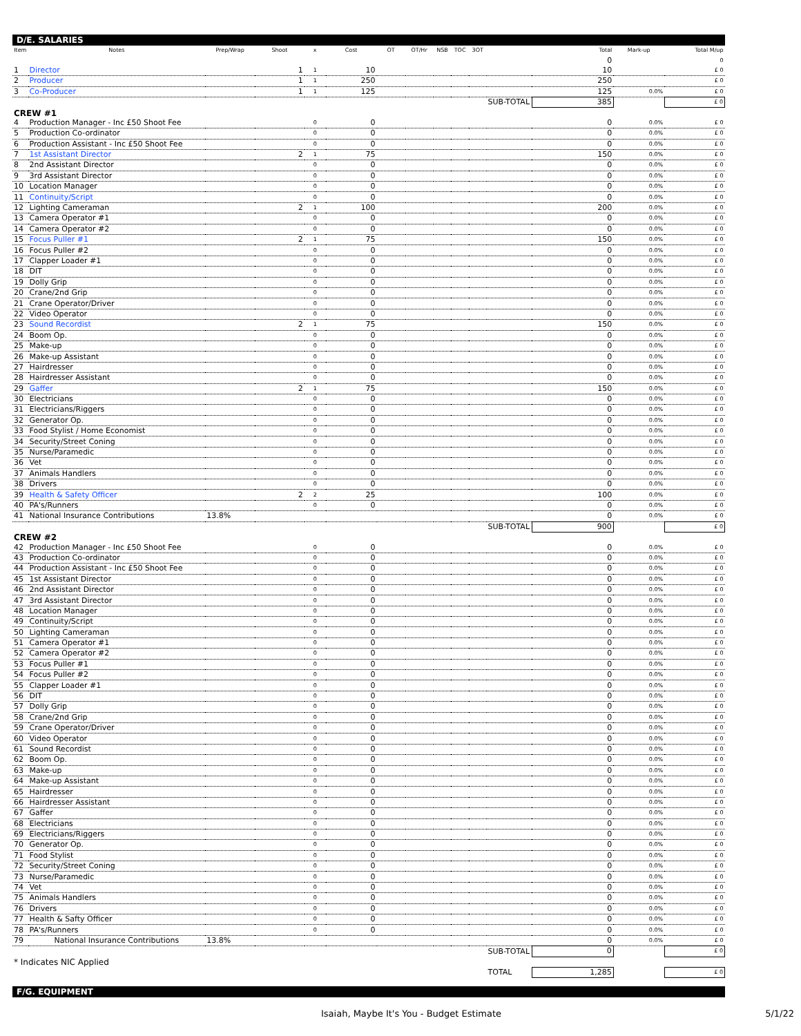D/E. SALARIES
| Item | Notes | Prep/Wrap | Shoot | x | Cost | OT | OT/Hr | NSB | TOC | 3OT | | Total | Mark-up | Total M/up |
| --- | --- | --- | --- | --- | --- | --- | --- | --- | --- | --- | --- | --- | --- | --- |
| | | | | | | | | | | | | 0 | | 0 |
| 1 | Director | | 1 | 1 | 10 | | | | | | | 10 | | £ 0 |
| 2 | Producer | | 1 | 1 | 250 | | | | | | | 250 | | £ 0 |
| 3 | Co-Producer | | 1 | 1 | 125 | | | | | | | 125 | 0.0% | £ 0 |
| | | | | | | | | | | | SUB-TOTAL | 385 | | £ 0 |
| CREW #1 | | | | | | | | | | | | | | |
| 4 | Production Manager - Inc £50 Shoot Fee | | | 0 | 0 | | | | | | | 0 | 0.0% | £ 0 |
| 5 | Production Co-ordinator | | | 0 | 0 | | | | | | | 0 | 0.0% | £ 0 |
| 6 | Production Assistant - Inc £50 Shoot Fee | | | 0 | 0 | | | | | | | 0 | 0.0% | £ 0 |
| 7 | 1st Assistant Director | | 2 | 1 | 75 | | | | | | | 150 | 0.0% | £ 0 |
| 8 | 2nd Assistant Director | | | 0 | 0 | | | | | | | 0 | 0.0% | £ 0 |
| 9 | 3rd Assistant Director | | | 0 | 0 | | | | | | | 0 | 0.0% | £ 0 |
| 10 | Location Manager | | | 0 | 0 | | | | | | | 0 | 0.0% | £ 0 |
| 11 | Continuity/Script | | | 0 | 0 | | | | | | | 0 | 0.0% | £ 0 |
| 12 | Lighting Cameraman | | 2 | 1 | 100 | | | | | | | 200 | 0.0% | £ 0 |
| 13 | Camera Operator #1 | | | 0 | 0 | | | | | | | 0 | 0.0% | £ 0 |
| 14 | Camera Operator #2 | | | 0 | 0 | | | | | | | 0 | 0.0% | £ 0 |
| 15 | Focus Puller #1 | | 2 | 1 | 75 | | | | | | | 150 | 0.0% | £ 0 |
| 16 | Focus Puller #2 | | | 0 | 0 | | | | | | | 0 | 0.0% | £ 0 |
| 17 | Clapper Loader #1 | | | 0 | 0 | | | | | | | 0 | 0.0% | £ 0 |
| 18 | DIT | | | 0 | 0 | | | | | | | 0 | 0.0% | £ 0 |
| 19 | Dolly Grip | | | 0 | 0 | | | | | | | 0 | 0.0% | £ 0 |
| 20 | Crane/2nd Grip | | | 0 | 0 | | | | | | | 0 | 0.0% | £ 0 |
| 21 | Crane Operator/Driver | | | 0 | 0 | | | | | | | 0 | 0.0% | £ 0 |
| 22 | Video Operator | | | 0 | 0 | | | | | | | 0 | 0.0% | £ 0 |
| 23 | Sound Recordist | | 2 | 1 | 75 | | | | | | | 150 | 0.0% | £ 0 |
| 24 | Boom Op. | | | 0 | 0 | | | | | | | 0 | 0.0% | £ 0 |
| 25 | Make-up | | | 0 | 0 | | | | | | | 0 | 0.0% | £ 0 |
| 26 | Make-up Assistant | | | 0 | 0 | | | | | | | 0 | 0.0% | £ 0 |
| 27 | Hairdresser | | | 0 | 0 | | | | | | | 0 | 0.0% | £ 0 |
| 28 | Hairdresser Assistant | | | 0 | 0 | | | | | | | 0 | 0.0% | £ 0 |
| 29 | Gaffer | | 2 | 1 | 75 | | | | | | | 150 | 0.0% | £ 0 |
| 30 | Electricians | | | 0 | 0 | | | | | | | 0 | 0.0% | £ 0 |
| 31 | Electricians/Riggers | | | 0 | 0 | | | | | | | 0 | 0.0% | £ 0 |
| 32 | Generator Op. | | | 0 | 0 | | | | | | | 0 | 0.0% | £ 0 |
| 33 | Food Stylist / Home Economist | | | 0 | 0 | | | | | | | 0 | 0.0% | £ 0 |
| 34 | Security/Street Coning | | | 0 | 0 | | | | | | | 0 | 0.0% | £ 0 |
| 35 | Nurse/Paramedic | | | 0 | 0 | | | | | | | 0 | 0.0% | £ 0 |
| 36 | Vet | | | 0 | 0 | | | | | | | 0 | 0.0% | £ 0 |
| 37 | Animals Handlers | | | 0 | 0 | | | | | | | 0 | 0.0% | £ 0 |
| 38 | Drivers | | | 0 | 0 | | | | | | | 0 | 0.0% | £ 0 |
| 39 | Health & Safety Officer | | 2 | 2 | 25 | | | | | | | 100 | 0.0% | £ 0 |
| 40 | PA's/Runners | | | 0 | 0 | | | | | | | 0 | 0.0% | £ 0 |
| 41 | National Insurance Contributions | 13.8% | | | | | | | | | | 0 | 0.0% | £ 0 |
| | | | | | | | | | | | SUB-TOTAL | 900 | | £ 0 |
| CREW #2 | | | | | | | | | | | | | | |
| 42 | Production Manager - Inc £50 Shoot Fee | | | 0 | 0 | | | | | | | 0 | 0.0% | £ 0 |
| 43 | Production Co-ordinator | | | 0 | 0 | | | | | | | 0 | 0.0% | £ 0 |
| 44 | Production Assistant - Inc £50 Shoot Fee | | | 0 | 0 | | | | | | | 0 | 0.0% | £ 0 |
| 45 | 1st Assistant Director | | | 0 | 0 | | | | | | | 0 | 0.0% | £ 0 |
| 46 | 2nd Assistant Director | | | 0 | 0 | | | | | | | 0 | 0.0% | £ 0 |
| 47 | 3rd Assistant Director | | | 0 | 0 | | | | | | | 0 | 0.0% | £ 0 |
| 48 | Location Manager | | | 0 | 0 | | | | | | | 0 | 0.0% | £ 0 |
| 49 | Continuity/Script | | | 0 | 0 | | | | | | | 0 | 0.0% | £ 0 |
| 50 | Lighting Cameraman | | | 0 | 0 | | | | | | | 0 | 0.0% | £ 0 |
| 51 | Camera Operator #1 | | | 0 | 0 | | | | | | | 0 | 0.0% | £ 0 |
| 52 | Camera Operator #2 | | | 0 | 0 | | | | | | | 0 | 0.0% | £ 0 |
| 53 | Focus Puller #1 | | | 0 | 0 | | | | | | | 0 | 0.0% | £ 0 |
| 54 | Focus Puller #2 | | | 0 | 0 | | | | | | | 0 | 0.0% | £ 0 |
| 55 | Clapper Loader #1 | | | 0 | 0 | | | | | | | 0 | 0.0% | £ 0 |
| 56 | DIT | | | 0 | 0 | | | | | | | 0 | 0.0% | £ 0 |
| 57 | Dolly Grip | | | 0 | 0 | | | | | | | 0 | 0.0% | £ 0 |
| 58 | Crane/2nd Grip | | | 0 | 0 | | | | | | | 0 | 0.0% | £ 0 |
| 59 | Crane Operator/Driver | | | 0 | 0 | | | | | | | 0 | 0.0% | £ 0 |
| 60 | Video Operator | | | 0 | 0 | | | | | | | 0 | 0.0% | £ 0 |
| 61 | Sound Recordist | | | 0 | 0 | | | | | | | 0 | 0.0% | £ 0 |
| 62 | Boom Op. | | | 0 | 0 | | | | | | | 0 | 0.0% | £ 0 |
| 63 | Make-up | | | 0 | 0 | | | | | | | 0 | 0.0% | £ 0 |
| 64 | Make-up Assistant | | | 0 | 0 | | | | | | | 0 | 0.0% | £ 0 |
| 65 | Hairdresser | | | 0 | 0 | | | | | | | 0 | 0.0% | £ 0 |
| 66 | Hairdresser Assistant | | | 0 | 0 | | | | | | | 0 | 0.0% | £ 0 |
| 67 | Gaffer | | | 0 | 0 | | | | | | | 0 | 0.0% | £ 0 |
| 68 | Electricians | | | 0 | 0 | | | | | | | 0 | 0.0% | £ 0 |
| 69 | Electricians/Riggers | | | 0 | 0 | | | | | | | 0 | 0.0% | £ 0 |
| 70 | Generator Op. | | | 0 | 0 | | | | | | | 0 | 0.0% | £ 0 |
| 71 | Food Stylist | | | 0 | 0 | | | | | | | 0 | 0.0% | £ 0 |
| 72 | Security/Street Coning | | | 0 | 0 | | | | | | | 0 | 0.0% | £ 0 |
| 73 | Nurse/Paramedic | | | 0 | 0 | | | | | | | 0 | 0.0% | £ 0 |
| 74 | Vet | | | 0 | 0 | | | | | | | 0 | 0.0% | £ 0 |
| 75 | Animals Handlers | | | 0 | 0 | | | | | | | 0 | 0.0% | £ 0 |
| 76 | Drivers | | | 0 | 0 | | | | | | | 0 | 0.0% | £ 0 |
| 77 | Health & Safty Officer | | | 0 | 0 | | | | | | | 0 | 0.0% | £ 0 |
| 78 | PA's/Runners | | | 0 | 0 | | | | | | | 0 | 0.0% | £ 0 |
| 79 | National Insurance Contributions | 13.8% | | | | | | | | | | 0 | 0.0% | £ 0 |
| | | | | | | | | | | | SUB-TOTAL | 0 | | £ 0 |
| * Indicates NIC Applied | | | | | | | | | | | | | | |
| | | | | | | | | | | | TOTAL | 1,285 | | £ 0 |
F/G. EQUIPMENT
Isaiah, Maybe It's You - Budget Estimate 5/1/22